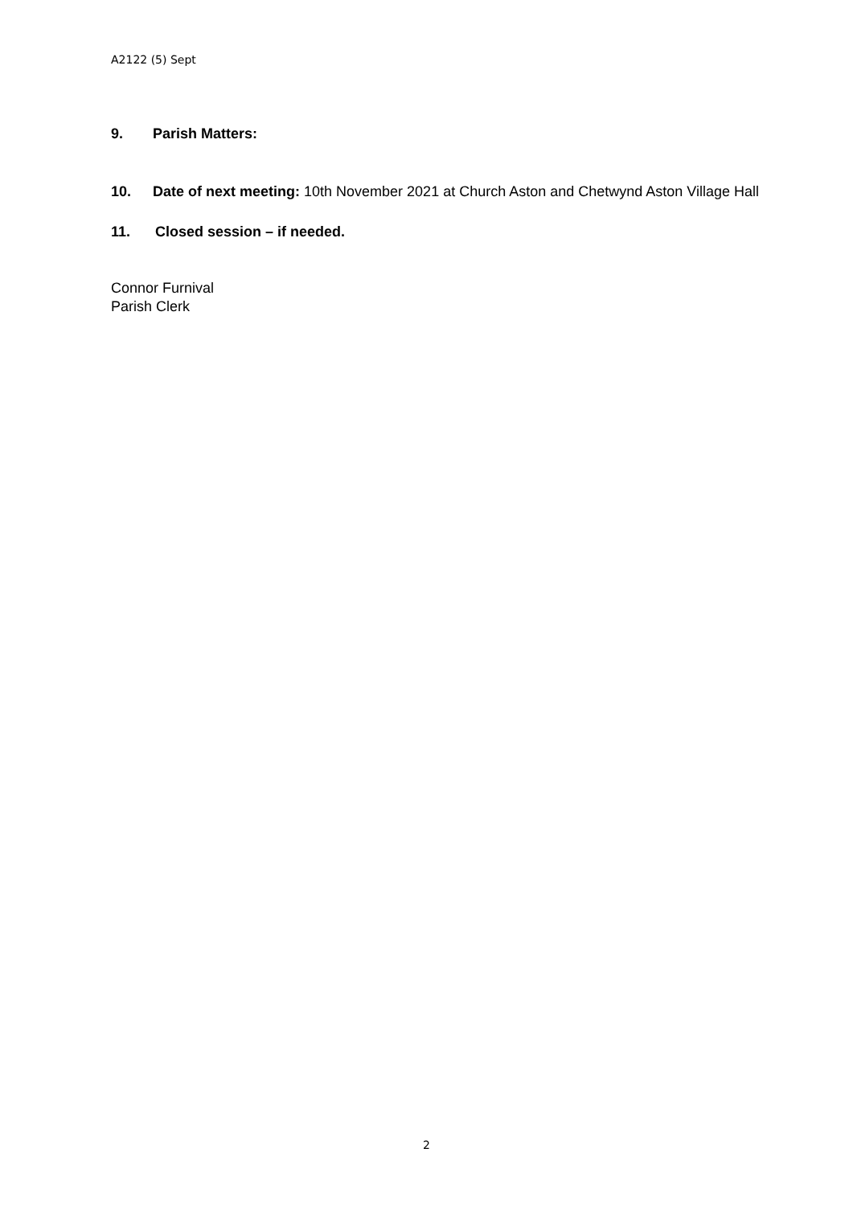A2122 (5) Sept
9. Parish Matters:
10. Date of next meeting: 10th November 2021 at Church Aston and Chetwynd Aston Village Hall
11. Closed session – if needed.
Connor Furnival
Parish Clerk
2